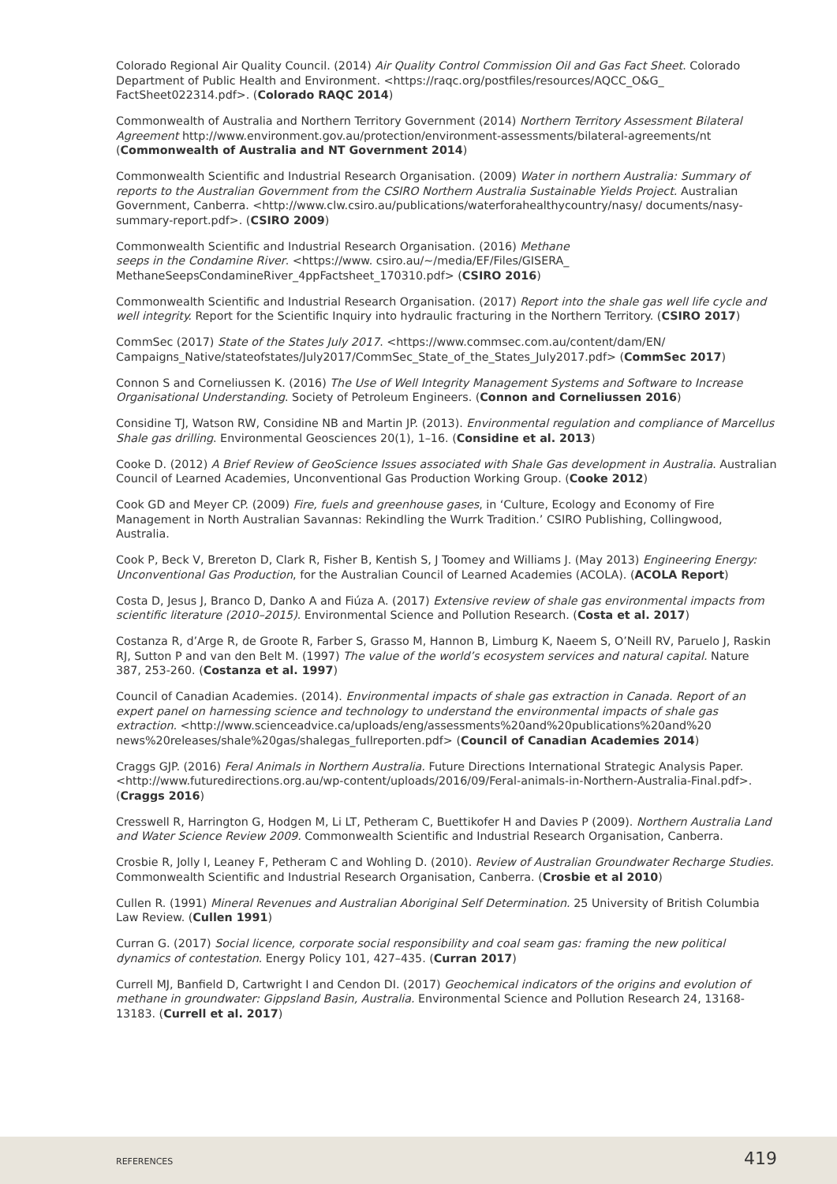Colorado Regional Air Quality Council. (2014) Air Quality Control Commission Oil and Gas Fact Sheet. Colorado Department of Public Health and Environment. <https://raqc.org/postfiles/resources/AQCC_O&G_ FactSheet022314.pdf>. (Colorado RAQC 2014)
Commonwealth of Australia and Northern Territory Government (2014) Northern Territory Assessment Bilateral Agreement http://www.environment.gov.au/protection/environment-assessments/bilateral-agreements/nt (Commonwealth of Australia and NT Government 2014)
Commonwealth Scientific and Industrial Research Organisation. (2009) Water in northern Australia: Summary of reports to the Australian Government from the CSIRO Northern Australia Sustainable Yields Project. Australian Government, Canberra. <http://www.clw.csiro.au/publications/waterforahealthycountry/nasy/ documents/nasy-summary-report.pdf>. (CSIRO 2009)
Commonwealth Scientific and Industrial Research Organisation. (2016) Methane
seeps in the Condamine River. <https://www. csiro.au/~/media/EF/Files/GISERA_
MethaneSeepsCondamineRiver_4ppFactsheet_170310.pdf> (CSIRO 2016)
Commonwealth Scientific and Industrial Research Organisation. (2017) Report into the shale gas well life cycle and well integrity. Report for the Scientific Inquiry into hydraulic fracturing in the Northern Territory. (CSIRO 2017)
CommSec (2017) State of the States July 2017. <https://www.commsec.com.au/content/dam/EN/ Campaigns_Native/stateofstates/July2017/CommSec_State_of_the_States_July2017.pdf> (CommSec 2017)
Connon S and Corneliussen K. (2016) The Use of Well Integrity Management Systems and Software to Increase Organisational Understanding. Society of Petroleum Engineers. (Connon and Corneliussen 2016)
Considine TJ, Watson RW, Considine NB and Martin JP. (2013). Environmental regulation and compliance of Marcellus Shale gas drilling. Environmental Geosciences 20(1), 1–16. (Considine et al. 2013)
Cooke D. (2012) A Brief Review of GeoScience Issues associated with Shale Gas development in Australia. Australian Council of Learned Academies, Unconventional Gas Production Working Group. (Cooke 2012)
Cook GD and Meyer CP. (2009) Fire, fuels and greenhouse gases, in ‘Culture, Ecology and Economy of Fire Management in North Australian Savannas: Rekindling the Wurrk Tradition.’ CSIRO Publishing, Collingwood, Australia.
Cook P, Beck V, Brereton D, Clark R, Fisher B, Kentish S, J Toomey and Williams J. (May 2013) Engineering Energy: Unconventional Gas Production, for the Australian Council of Learned Academies (ACOLA). (ACOLA Report)
Costa D, Jesus J, Branco D, Danko A and Fiúza A. (2017) Extensive review of shale gas environmental impacts from scientific literature (2010–2015). Environmental Science and Pollution Research. (Costa et al. 2017)
Costanza R, d’Arge R, de Groote R, Farber S, Grasso M, Hannon B, Limburg K, Naeem S, O’Neill RV, Paruelo J, Raskin RJ, Sutton P and van den Belt M. (1997) The value of the world’s ecosystem services and natural capital. Nature 387, 253-260. (Costanza et al. 1997)
Council of Canadian Academies. (2014). Environmental impacts of shale gas extraction in Canada. Report of an expert panel on harnessing science and technology to understand the environmental impacts of shale gas extraction. <http://www.scienceadvice.ca/uploads/eng/assessments%20and%20publications%20and%20 news%20releases/shale%20gas/shalegas_fullreporten.pdf> (Council of Canadian Academies 2014)
Craggs GJP. (2016) Feral Animals in Northern Australia. Future Directions International Strategic Analysis Paper. <http://www.futuredirections.org.au/wp-content/uploads/2016/09/Feral-animals-in-Northern-Australia-Final.pdf>. (Craggs 2016)
Cresswell R, Harrington G, Hodgen M, Li LT, Petheram C, Buettikofer H and Davies P (2009). Northern Australia Land and Water Science Review 2009. Commonwealth Scientific and Industrial Research Organisation, Canberra.
Crosbie R, Jolly I, Leaney F, Petheram C and Wohling D. (2010). Review of Australian Groundwater Recharge Studies. Commonwealth Scientific and Industrial Research Organisation, Canberra. (Crosbie et al 2010)
Cullen R. (1991) Mineral Revenues and Australian Aboriginal Self Determination. 25 University of British Columbia Law Review. (Cullen 1991)
Curran G. (2017) Social licence, corporate social responsibility and coal seam gas: framing the new political dynamics of contestation. Energy Policy 101, 427–435. (Curran 2017)
Currell MJ, Banfield D, Cartwright I and Cendon DI. (2017) Geochemical indicators of the origins and evolution of methane in groundwater: Gippsland Basin, Australia. Environmental Science and Pollution Research 24, 13168-13183. (Currell et al. 2017)
REFERENCES 419